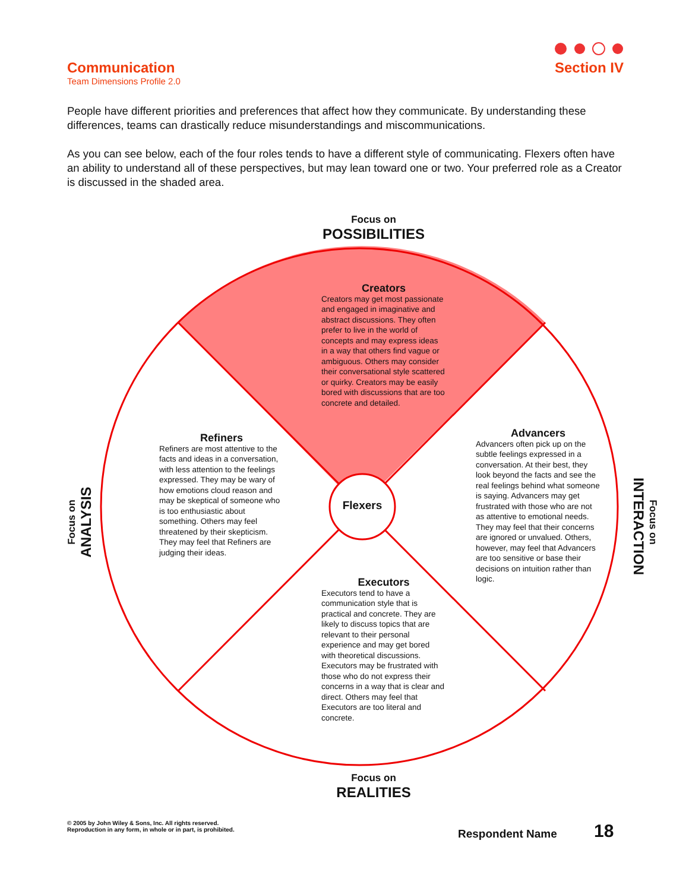Communication
Team Dimensions Profile 2.0
Section IV
People have different priorities and preferences that affect how they communicate. By understanding these differences, teams can drastically reduce misunderstandings and miscommunications.
As you can see below, each of the four roles tends to have a different style of communicating. Flexers often have an ability to understand all of these perspectives, but may lean toward one or two. Your preferred role as a Creator is discussed in the shaded area.
Focus on
POSSIBILITIES
Focus on
REALITIES
Focus on
ANALYSIS
Focus on
INTERACTION
Creators
Creators may get most passionate and engaged in imaginative and abstract discussions. They often prefer to live in the world of concepts and may express ideas in a way that others find vague or ambiguous. Others may consider their conversational style scattered or quirky. Creators may be easily bored with discussions that are too concrete and detailed.
Refiners
Refiners are most attentive to the facts and ideas in a conversation, with less attention to the feelings expressed. They may be wary of how emotions cloud reason and may be skeptical of someone who is too enthusiastic about something. Others may feel threatened by their skepticism. They may feel that Refiners are judging their ideas.
Advancers
Advancers often pick up on the subtle feelings expressed in a conversation. At their best, they look beyond the facts and see the real feelings behind what someone is saying. Advancers may get frustrated with those who are not as attentive to emotional needs. They may feel that their concerns are ignored or unvalued. Others, however, may feel that Advancers are too sensitive or base their decisions on intuition rather than logic.
Executors
Executors tend to have a communication style that is practical and concrete. They are likely to discuss topics that are relevant to their personal experience and may get bored with theoretical discussions. Executors may be frustrated with those who do not express their concerns in a way that is clear and direct. Others may feel that Executors are too literal and concrete.
Flexers
© 2005 by John Wiley & Sons, Inc. All rights reserved.
Reproduction in any form, in whole or in part, is prohibited.
Respondent Name 18